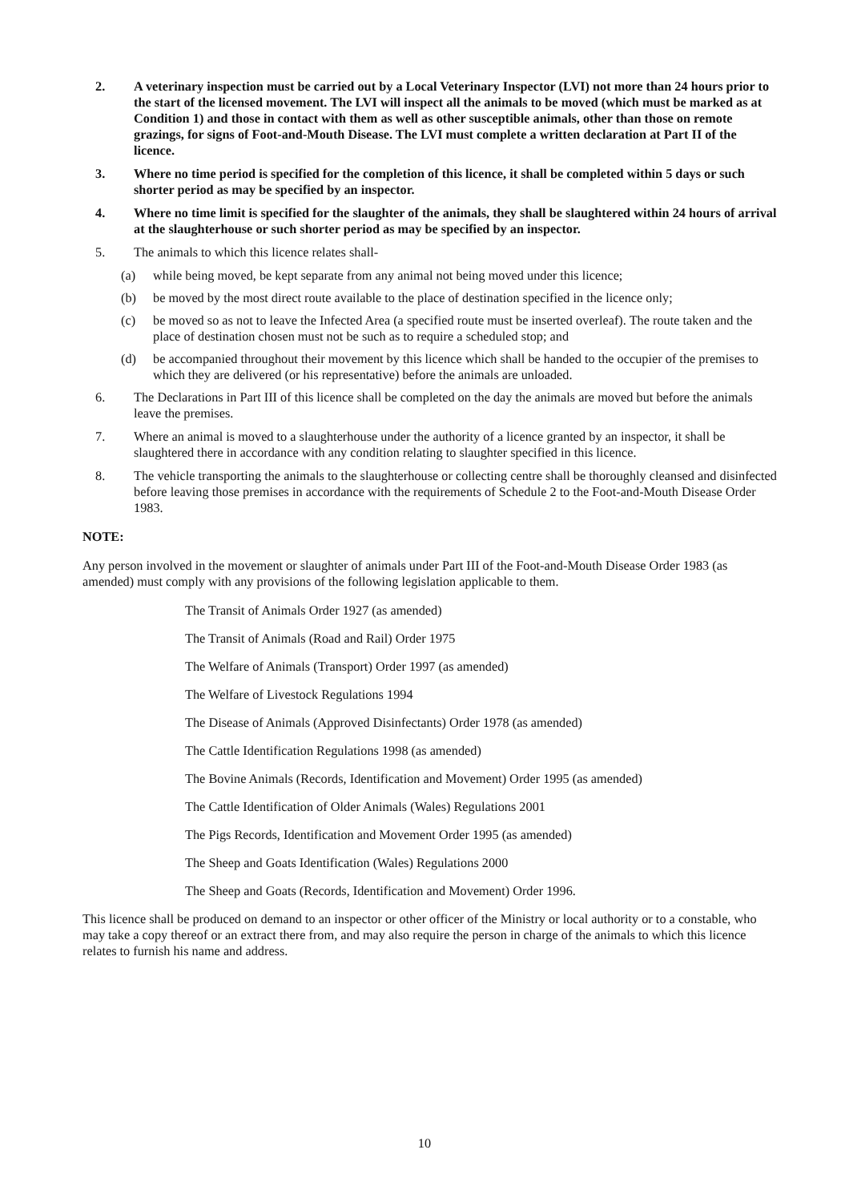2. A veterinary inspection must be carried out by a Local Veterinary Inspector (LVI) not more than 24 hours prior to the start of the licensed movement. The LVI will inspect all the animals to be moved (which must be marked as at Condition 1) and those in contact with them as well as other susceptible animals, other than those on remote grazings, for signs of Foot-and-Mouth Disease. The LVI must complete a written declaration at Part II of the licence.
3. Where no time period is specified for the completion of this licence, it shall be completed within 5 days or such shorter period as may be specified by an inspector.
4. Where no time limit is specified for the slaughter of the animals, they shall be slaughtered within 24 hours of arrival at the slaughterhouse or such shorter period as may be specified by an inspector.
5. The animals to which this licence relates shall-
(a) while being moved, be kept separate from any animal not being moved under this licence;
(b) be moved by the most direct route available to the place of destination specified in the licence only;
(c) be moved so as not to leave the Infected Area (a specified route must be inserted overleaf). The route taken and the place of destination chosen must not be such as to require a scheduled stop; and
(d) be accompanied throughout their movement by this licence which shall be handed to the occupier of the premises to which they are delivered (or his representative) before the animals are unloaded.
6. The Declarations in Part III of this licence shall be completed on the day the animals are moved but before the animals leave the premises.
7. Where an animal is moved to a slaughterhouse under the authority of a licence granted by an inspector, it shall be slaughtered there in accordance with any condition relating to slaughter specified in this licence.
8. The vehicle transporting the animals to the slaughterhouse or collecting centre shall be thoroughly cleansed and disinfected before leaving those premises in accordance with the requirements of Schedule 2 to the Foot-and-Mouth Disease Order 1983.
NOTE:
Any person involved in the movement or slaughter of animals under Part III of the Foot-and-Mouth Disease Order 1983 (as amended) must comply with any provisions of the following legislation applicable to them.
The Transit of Animals Order 1927 (as amended)
The Transit of Animals (Road and Rail) Order 1975
The Welfare of Animals (Transport) Order 1997 (as amended)
The Welfare of Livestock Regulations 1994
The Disease of Animals (Approved Disinfectants) Order 1978 (as amended)
The Cattle Identification Regulations 1998 (as amended)
The Bovine Animals (Records, Identification and Movement) Order 1995 (as amended)
The Cattle Identification of Older Animals (Wales) Regulations 2001
The Pigs Records, Identification and Movement Order 1995 (as amended)
The Sheep and Goats Identification (Wales) Regulations 2000
The Sheep and Goats (Records, Identification and Movement) Order 1996.
This licence shall be produced on demand to an inspector or other officer of the Ministry or local authority or to a constable, who may take a copy thereof or an extract there from, and may also require the person in charge of the animals to which this licence relates to furnish his name and address.
10